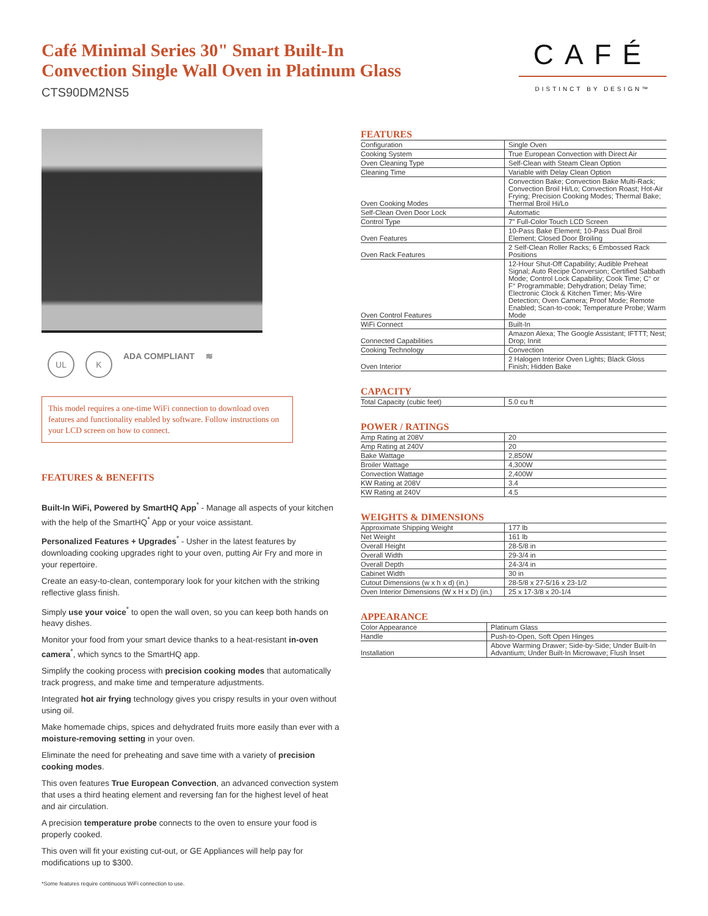Café Minimal Series 30" Smart Built-In
Convection Single Wall Oven in Platinum Glass
CTS90DM2NS5
CAFÉ
DISTINCT BY DESIGN™
UL K ADA COMPLIANT ≋
This model requires a one-time WiFi connection to download oven features and functionality enabled by software. Follow instructions on your LCD screen on how to connect.
FEATURES & BENEFITS
Built-In WiFi, Powered by SmartHQ App<sup>*</sup> - Manage all aspects of your kitchen with the help of the SmartHQ<sup>*</sup> App or your voice assistant.
Personalized Features + Upgrades<sup>*</sup> - Usher in the latest features by downloading cooking upgrades right to your oven, putting Air Fry and more in your repertoire.
Create an easy-to-clean, contemporary look for your kitchen with the striking reflective glass finish.
Simply use your voice<sup>*</sup> to open the wall oven, so you can keep both hands on heavy dishes.
Monitor your food from your smart device thanks to a heat-resistant in-oven camera<sup>*</sup>, which syncs to the SmartHQ app.
Simplify the cooking process with precision cooking modes that automatically track progress, and make time and temperature adjustments.
Integrated hot air frying technology gives you crispy results in your oven without using oil.
Make homemade chips, spices and dehydrated fruits more easily than ever with a moisture-removing setting in your oven.
Eliminate the need for preheating and save time with a variety of precision cooking modes.
This oven features True European Convection, an advanced convection system that uses a third heating element and reversing fan for the highest level of heat and air circulation.
A precision temperature probe connects to the oven to ensure your food is properly cooked.
This oven will fit your existing cut-out, or GE Appliances will help pay for modifications up to $300.
*Some features require continuous WiFi connection to use.
FEATURES
| Configuration | Single Oven |
| Cooking System | True European Convection with Direct Air |
| Oven Cleaning Type | Self-Clean with Steam Clean Option |
| Cleaning Time | Variable with Delay Clean Option |
| Oven Cooking Modes | Convection Bake; Convection Bake Multi-Rack; Convection Broil Hi/Lo; Convection Roast; Hot-Air Frying; Precision Cooking Modes; Thermal Bake; Thermal Broil Hi/Lo |
| Self-Clean Oven Door Lock | Automatic |
| Control Type | 7" Full-Color Touch LCD Screen |
| Oven Features | 10-Pass Bake Element; 10-Pass Dual Broil Element; Closed Door Broiling |
| Oven Rack Features | 2 Self-Clean Roller Racks; 6 Embossed Rack Positions |
| Oven Control Features | 12-Hour Shut-Off Capability; Audible Preheat Signal; Auto Recipe Conversion; Certified Sabbath Mode; Control Lock Capability; Cook Time; C° or F° Programmable; Dehydration; Delay Time; Electronic Clock & Kitchen Timer; Mis-Wire Detection; Oven Camera; Proof Mode; Remote Enabled; Scan-to-cook; Temperature Probe; Warm Mode |
| WiFi Connect | Built-In |
| Connected Capabilities | Amazon Alexa; The Google Assistant; IFTTT; Nest; Drop; Innit |
| Cooking Technology | Convection |
| Oven Interior | 2 Halogen Interior Oven Lights; Black Gloss Finish; Hidden Bake |
CAPACITY
| Total Capacity (cubic feet) | 5.0 cu ft |
POWER / RATINGS
| Amp Rating at 208V | 20 |
| Amp Rating at 240V | 20 |
| Bake Wattage | 2,850W |
| Broiler Wattage | 4,300W |
| Convection Wattage | 2,400W |
| KW Rating at 208V | 3.4 |
| KW Rating at 240V | 4.5 |
WEIGHTS & DIMENSIONS
| Approximate Shipping Weight | 177 lb |
| Net Weight | 161 lb |
| Overall Height | 28-5/8 in |
| Overall Width | 29-3/4 in |
| Overall Depth | 24-3/4 in |
| Cabinet Width | 30 in |
| Cutout Dimensions (w x h x d) (in.) | 28-5/8 x 27-5/16 x 23-1/2 |
| Oven Interior Dimensions (W x H x D) (in.) | 25 x 17-3/8 x 20-1/4 |
APPEARANCE
| Color Appearance | Platinum Glass |
| Handle | Push-to-Open, Soft Open Hinges |
| Installation | Above Warming Drawer; Side-by-Side; Under Built-In Advantium; Under Built-In Microwave; Flush Inset |